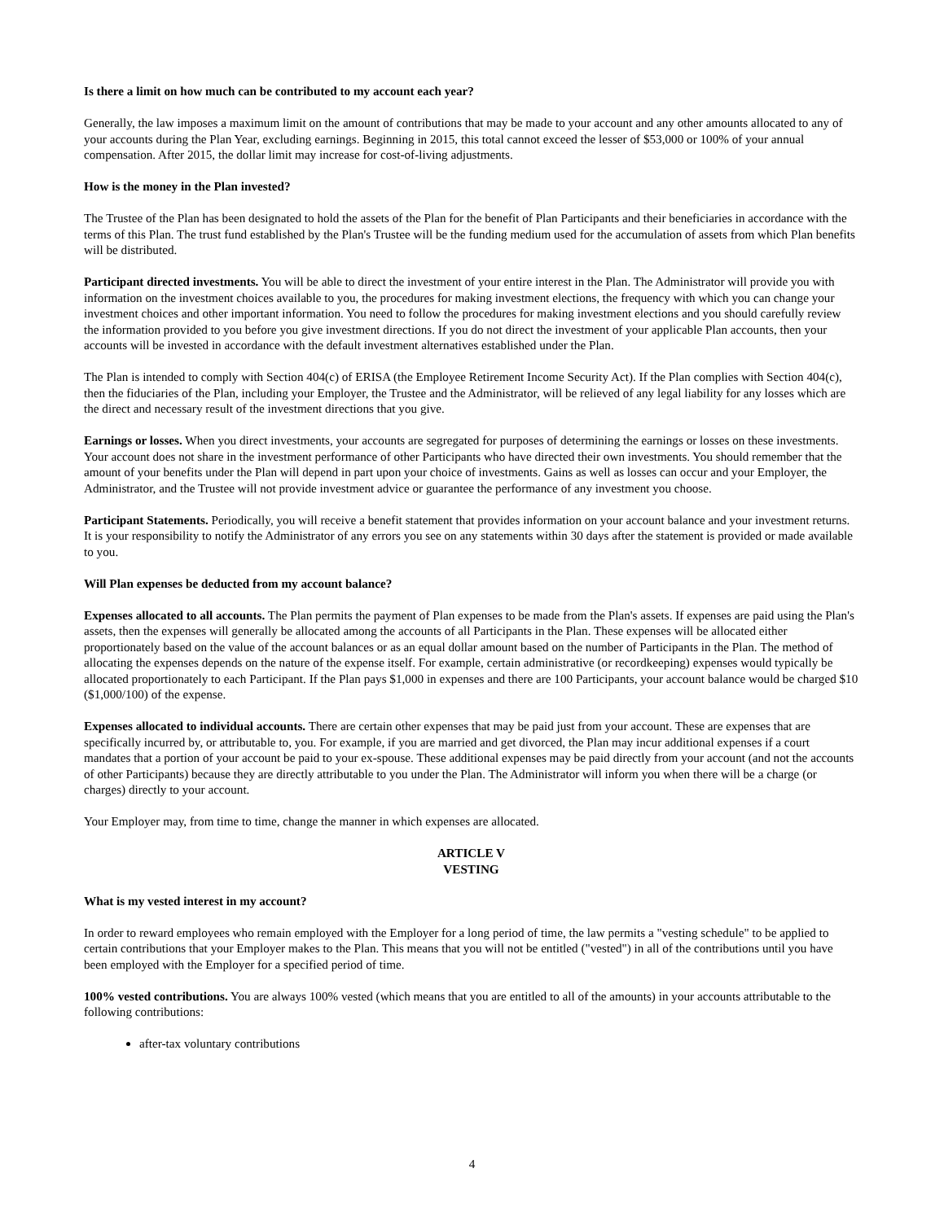Is there a limit on how much can be contributed to my account each year?
Generally, the law imposes a maximum limit on the amount of contributions that may be made to your account and any other amounts allocated to any of your accounts during the Plan Year, excluding earnings. Beginning in 2015, this total cannot exceed the lesser of $53,000 or 100% of your annual compensation. After 2015, the dollar limit may increase for cost-of-living adjustments.
How is the money in the Plan invested?
The Trustee of the Plan has been designated to hold the assets of the Plan for the benefit of Plan Participants and their beneficiaries in accordance with the terms of this Plan. The trust fund established by the Plan's Trustee will be the funding medium used for the accumulation of assets from which Plan benefits will be distributed.
Participant directed investments. You will be able to direct the investment of your entire interest in the Plan. The Administrator will provide you with information on the investment choices available to you, the procedures for making investment elections, the frequency with which you can change your investment choices and other important information. You need to follow the procedures for making investment elections and you should carefully review the information provided to you before you give investment directions. If you do not direct the investment of your applicable Plan accounts, then your accounts will be invested in accordance with the default investment alternatives established under the Plan.
The Plan is intended to comply with Section 404(c) of ERISA (the Employee Retirement Income Security Act). If the Plan complies with Section 404(c), then the fiduciaries of the Plan, including your Employer, the Trustee and the Administrator, will be relieved of any legal liability for any losses which are the direct and necessary result of the investment directions that you give.
Earnings or losses. When you direct investments, your accounts are segregated for purposes of determining the earnings or losses on these investments. Your account does not share in the investment performance of other Participants who have directed their own investments. You should remember that the amount of your benefits under the Plan will depend in part upon your choice of investments. Gains as well as losses can occur and your Employer, the Administrator, and the Trustee will not provide investment advice or guarantee the performance of any investment you choose.
Participant Statements. Periodically, you will receive a benefit statement that provides information on your account balance and your investment returns. It is your responsibility to notify the Administrator of any errors you see on any statements within 30 days after the statement is provided or made available to you.
Will Plan expenses be deducted from my account balance?
Expenses allocated to all accounts. The Plan permits the payment of Plan expenses to be made from the Plan's assets. If expenses are paid using the Plan's assets, then the expenses will generally be allocated among the accounts of all Participants in the Plan. These expenses will be allocated either proportionately based on the value of the account balances or as an equal dollar amount based on the number of Participants in the Plan. The method of allocating the expenses depends on the nature of the expense itself. For example, certain administrative (or recordkeeping) expenses would typically be allocated proportionately to each Participant. If the Plan pays $1,000 in expenses and there are 100 Participants, your account balance would be charged $10 ($1,000/100) of the expense.
Expenses allocated to individual accounts. There are certain other expenses that may be paid just from your account. These are expenses that are specifically incurred by, or attributable to, you. For example, if you are married and get divorced, the Plan may incur additional expenses if a court mandates that a portion of your account be paid to your ex-spouse. These additional expenses may be paid directly from your account (and not the accounts of other Participants) because they are directly attributable to you under the Plan. The Administrator will inform you when there will be a charge (or charges) directly to your account.
Your Employer may, from time to time, change the manner in which expenses are allocated.
ARTICLE V
VESTING
What is my vested interest in my account?
In order to reward employees who remain employed with the Employer for a long period of time, the law permits a "vesting schedule" to be applied to certain contributions that your Employer makes to the Plan. This means that you will not be entitled ("vested") in all of the contributions until you have been employed with the Employer for a specified period of time.
100% vested contributions. You are always 100% vested (which means that you are entitled to all of the amounts) in your accounts attributable to the following contributions:
after-tax voluntary contributions
4